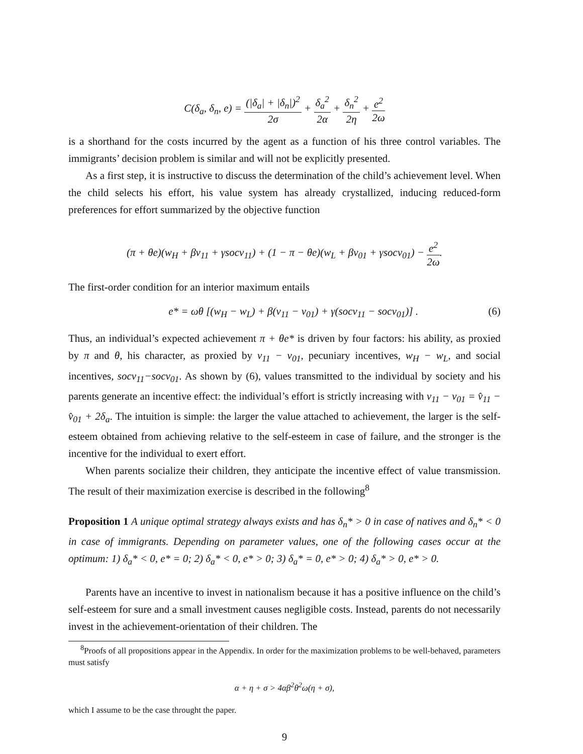C(δ<sub>a</sub>, δ<sub>n</sub>, e) = (|δ<sub>a</sub>| + |δ<sub>n</sub>|)<sup>2</sup> 2σ + δ<sub>a</sub><sup>2</sup> 2α + δ<sub>n</sub><sup>2</sup> 2η + e<sup>2</sup> 2ω
is a shorthand for the costs incurred by the agent as a function of his three control variables. The immigrants’ decision problem is similar and will not be explicitly presented.
As a first step, it is instructive to discuss the determination of the child’s achievement level. When the child selects his effort, his value system has already crystallized, inducing reduced-form preferences for effort summarized by the objective function
(π + θe)(w<sub>H</sub> + βv<sub>11</sub> + γsocv<sub>11</sub>) + (1 − π − θe)(w<sub>L</sub> + βv<sub>01</sub> + γsocv<sub>01</sub>) − e<sup>2</sup> 2ω.
The first-order condition for an interior maximum entails
e* = ωθ [(w<sub>H</sub> − w<sub>L</sub>) + β(v<sub>11</sub> − v<sub>01</sub>) + γ(socv<sub>11</sub> − socv<sub>01</sub>)] . (6)
Thus, an individual’s expected achievement π + θe* is driven by four factors: his ability, as proxied by π and θ, his character, as proxied by v<sub>11</sub> − v<sub>01</sub>, pecuniary incentives, w<sub>H</sub> − w<sub>L</sub>, and social incentives, socv<sub>11</sub>−socv<sub>01</sub>. As shown by (6), values transmitted to the individual by society and his parents generate an incentive effect: the individual’s effort is strictly increasing with v<sub>11</sub> − v<sub>01</sub> = v̂<sub>11</sub> − v̂<sub>01</sub> + 2δ<sub>a</sub>. The intuition is simple: the larger the value attached to achievement, the larger is the self-esteem obtained from achieving relative to the self-esteem in case of failure, and the stronger is the incentive for the individual to exert effort.
When parents socialize their children, they anticipate the incentive effect of value transmission. The result of their maximization exercise is described in the following<sup>8</sup>
Proposition 1 A unique optimal strategy always exists and has δ<sub>n</sub>* > 0 in case of natives and δ<sub>n</sub>* < 0 in case of immigrants. Depending on parameter values, one of the following cases occur at the optimum: 1) δ<sub>a</sub>* < 0, e* = 0; 2) δ<sub>a</sub>* < 0, e* > 0; 3) δ<sub>a</sub>* = 0, e* > 0; 4) δ<sub>a</sub>* > 0, e* > 0.
Parents have an incentive to invest in nationalism because it has a positive influence on the child’s self-esteem for sure and a small investment causes negligible costs. Instead, parents do not necessarily invest in the achievement-orientation of their children. The
<sup>8</sup> Proofs of all propositions appear in the Appendix. In order for the maximization problems to be well-behaved, parameters must satisfy
α + η + σ > 4αβ<sup>2</sup>θ<sup>2</sup>ω(η + σ),
which I assume to be the case throught the paper.
9